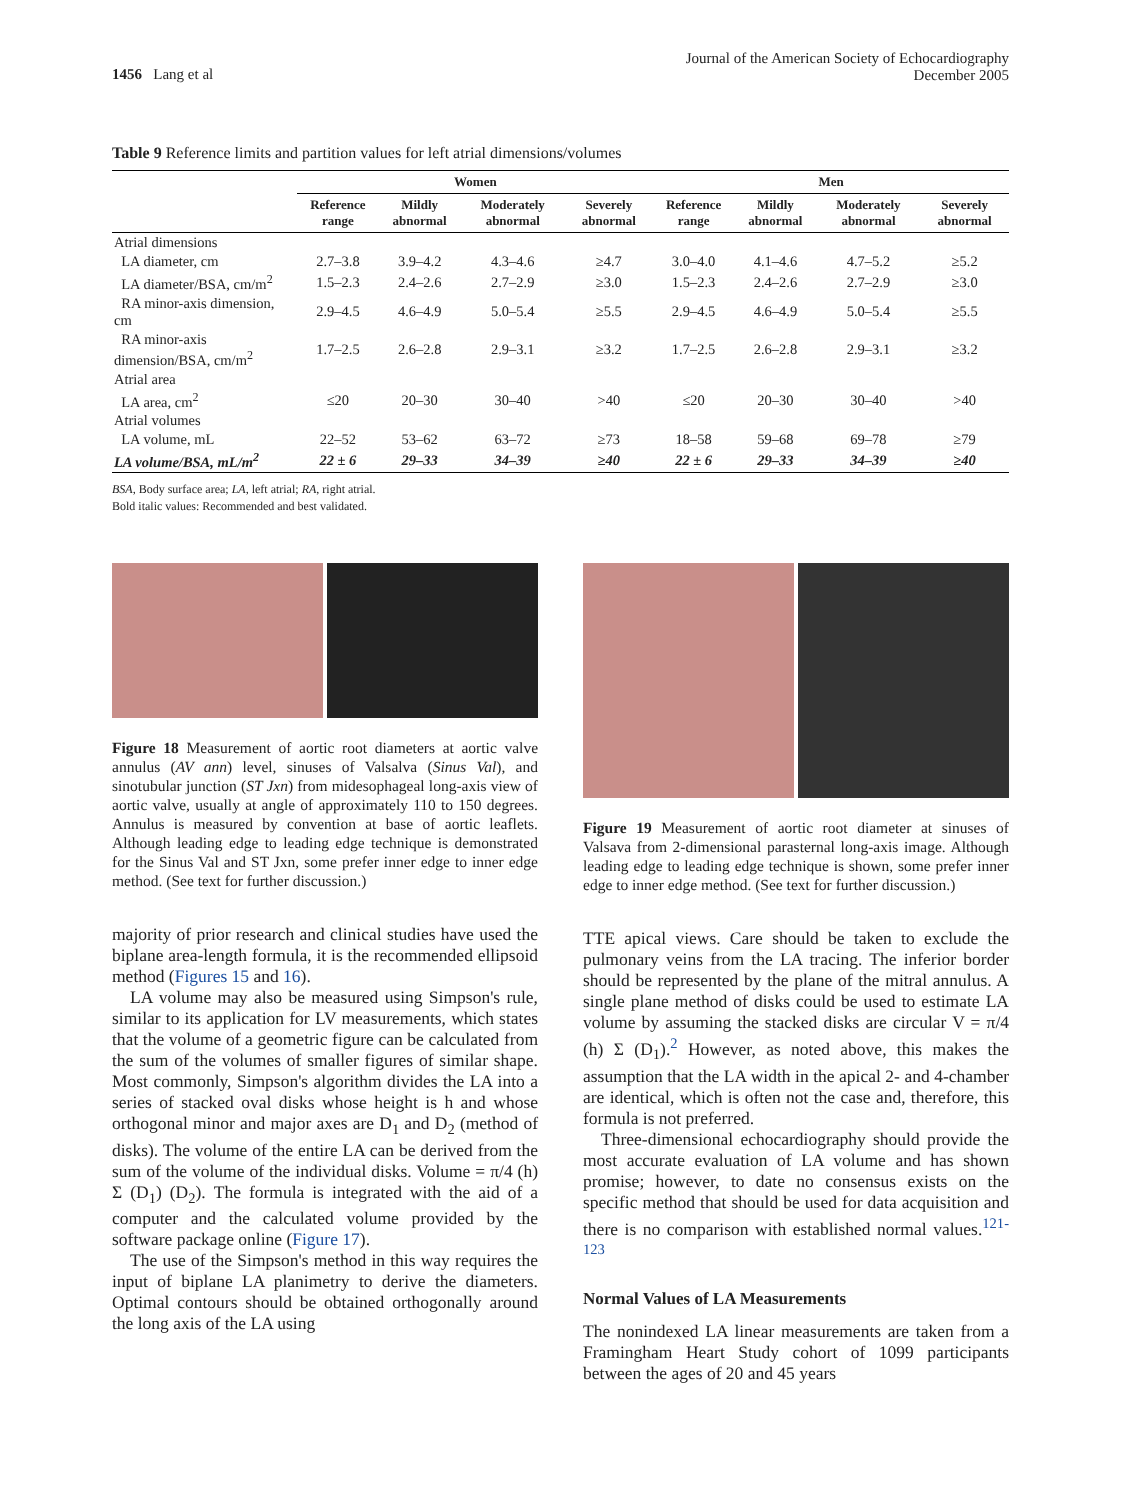1456 Lang et al
Journal of the American Society of Echocardiography
December 2005
Table 9 Reference limits and partition values for left atrial dimensions/volumes
| | Women | | | | Men | | | |
| --- | --- | --- | --- | --- | --- | --- | --- | --- |
| | Reference range | Mildly abnormal | Moderately abnormal | Severely abnormal | Reference range | Mildly abnormal | Moderately abnormal | Severely abnormal |
| Atrial dimensions | | | | | | | | |
| LA diameter, cm | 2.7–3.8 | 3.9–4.2 | 4.3–4.6 | ≥4.7 | 3.0–4.0 | 4.1–4.6 | 4.7–5.2 | ≥5.2 |
| LA diameter/BSA, cm/m<sup>2</sup> | 1.5–2.3 | 2.4–2.6 | 2.7–2.9 | ≥3.0 | 1.5–2.3 | 2.4–2.6 | 2.7–2.9 | ≥3.0 |
| RA minor-axis dimension, cm | 2.9–4.5 | 4.6–4.9 | 5.0–5.4 | ≥5.5 | 2.9–4.5 | 4.6–4.9 | 5.0–5.4 | ≥5.5 |
| RA minor-axis dimension/BSA, cm/m<sup>2</sup> | 1.7–2.5 | 2.6–2.8 | 2.9–3.1 | ≥3.2 | 1.7–2.5 | 2.6–2.8 | 2.9–3.1 | ≥3.2 |
| Atrial area | | | | | | | | |
| LA area, cm<sup>2</sup> | ≤20 | 20–30 | 30–40 | >40 | ≤20 | 20–30 | 30–40 | >40 |
| Atrial volumes | | | | | | | | |
| LA volume, mL | 22–52 | 53–62 | 63–72 | ≥73 | 18–58 | 59–68 | 69–78 | ≥79 |
| LA volume/BSA, mL/m<sup>2</sup> | 22 ± 6 | 29–33 | 34–39 | ≥40 | 22 ± 6 | 29–33 | 34–39 | ≥40 |
BSA, Body surface area; LA, left atrial; RA, right atrial.
Bold italic values: Recommended and best validated.
Figure 18 Measurement of aortic root diameters at aortic valve annulus (AV ann) level, sinuses of Valsalva (Sinus Val), and sinotubular junction (ST Jxn) from midesophageal long-axis view of aortic valve, usually at angle of approximately 110 to 150 degrees. Annulus is measured by convention at base of aortic leaflets. Although leading edge to leading edge technique is demonstrated for the Sinus Val and ST Jxn, some prefer inner edge to inner edge method. (See text for further discussion.)
majority of prior research and clinical studies have used the biplane area-length formula, it is the recommended ellipsoid method (Figures 15 and 16).
LA volume may also be measured using Simpson's rule, similar to its application for LV measurements, which states that the volume of a geometric figure can be calculated from the sum of the volumes of smaller figures of similar shape. Most commonly, Simpson's algorithm divides the LA into a series of stacked oval disks whose height is h and whose orthogonal minor and major axes are D<sub>1</sub> and D<sub>2</sub> (method of disks). The volume of the entire LA can be derived from the sum of the volume of the individual disks. Volume = π/4 (h) Σ (D<sub>1</sub>) (D<sub>2</sub>). The formula is integrated with the aid of a computer and the calculated volume provided by the software package online (Figure 17).
The use of the Simpson's method in this way requires the input of biplane LA planimetry to derive the diameters. Optimal contours should be obtained orthogonally around the long axis of the LA using
Figure 19 Measurement of aortic root diameter at sinuses of Valsava from 2-dimensional parasternal long-axis image. Although leading edge to leading edge technique is shown, some prefer inner edge to inner edge method. (See text for further discussion.)
TTE apical views. Care should be taken to exclude the pulmonary veins from the LA tracing. The inferior border should be represented by the plane of the mitral annulus. A single plane method of disks could be used to estimate LA volume by assuming the stacked disks are circular V = π/4 (h) Σ (D<sub>1</sub>).<sup>2</sup> However, as noted above, this makes the assumption that the LA width in the apical 2- and 4-chamber are identical, which is often not the case and, therefore, this formula is not preferred.
Three-dimensional echocardiography should provide the most accurate evaluation of LA volume and has shown promise; however, to date no consensus exists on the specific method that should be used for data acquisition and there is no comparison with established normal values.<sup>121-123</sup>
Normal Values of LA Measurements
The nonindexed LA linear measurements are taken from a Framingham Heart Study cohort of 1099 participants between the ages of 20 and 45 years